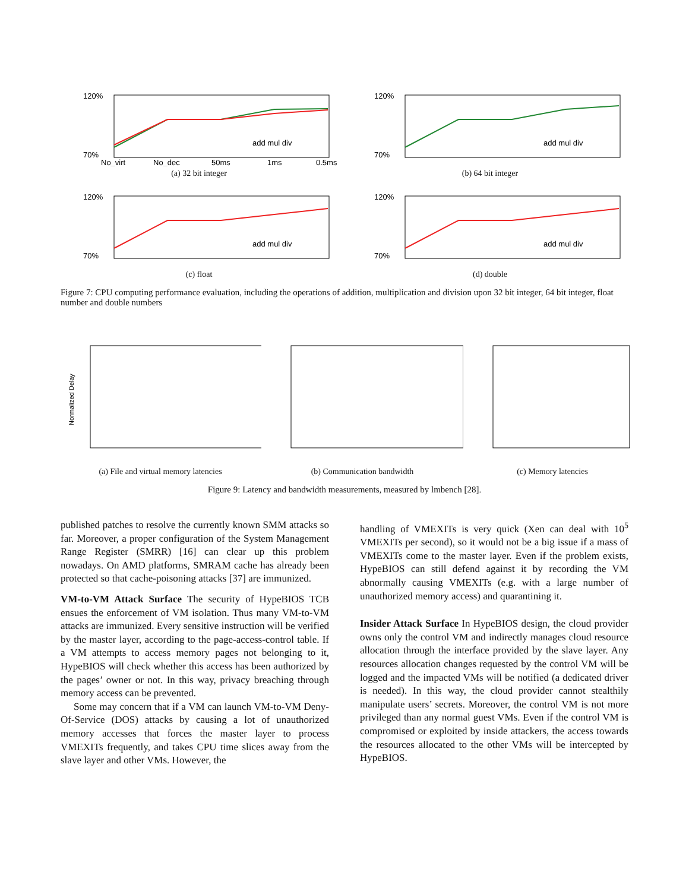120%
70%
No_virt
No_dec
50ms
1ms
0.5ms
add mul div
(a) 32 bit integer
120%
70%
add mul div
(b) 64 bit integer
120%
70%
add mul div
(c) float
120%
70%
add mul div
(d) double
Figure 7: CPU computing performance evaluation, including the operations of addition, multiplication and division upon 32 bit integer, 64 bit integer, float number and double numbers
Normalized Delay
(a) File and virtual memory latencies
(b) Communication bandwidth (c) Memory latencies
Figure 9: Latency and bandwidth measurements, measured by lmbench [28].
published patches to resolve the currently known SMM attacks so far. Moreover, a proper configuration of the System Management Range Register (SMRR) [16] can clear up this problem nowadays. On AMD platforms, SMRAM cache has already been protected so that cache-poisoning attacks [37] are immunized.
VM-to-VM Attack Surface The security of HypeBIOS TCB ensues the enforcement of VM isolation. Thus many VM-to-VM attacks are immunized. Every sensitive instruction will be verified by the master layer, according to the page-access-control table. If a VM attempts to access memory pages not belonging to it, HypeBIOS will check whether this access has been authorized by the pages’ owner or not. In this way, privacy breaching through memory access can be prevented.
Some may concern that if a VM can launch VM-to-VM Deny-Of-Service (DOS) attacks by causing a lot of unauthorized memory accesses that forces the master layer to process VMEXITs frequently, and takes CPU time slices away from the slave layer and other VMs. However, the
handling of VMEXITs is very quick (Xen can deal with 10<sup>5</sup> VMEXITs per second), so it would not be a big issue if a mass of VMEXITs come to the master layer. Even if the problem exists, HypeBIOS can still defend against it by recording the VM abnormally causing VMEXITs (e.g. with a large number of unauthorized memory access) and quarantining it.
Insider Attack Surface In HypeBIOS design, the cloud provider owns only the control VM and indirectly manages cloud resource allocation through the interface provided by the slave layer. Any resources allocation changes requested by the control VM will be logged and the impacted VMs will be notified (a dedicated driver is needed). In this way, the cloud provider cannot stealthily manipulate users’ secrets. Moreover, the control VM is not more privileged than any normal guest VMs. Even if the control VM is compromised or exploited by inside attackers, the access towards the resources allocated to the other VMs will be intercepted by HypeBIOS.